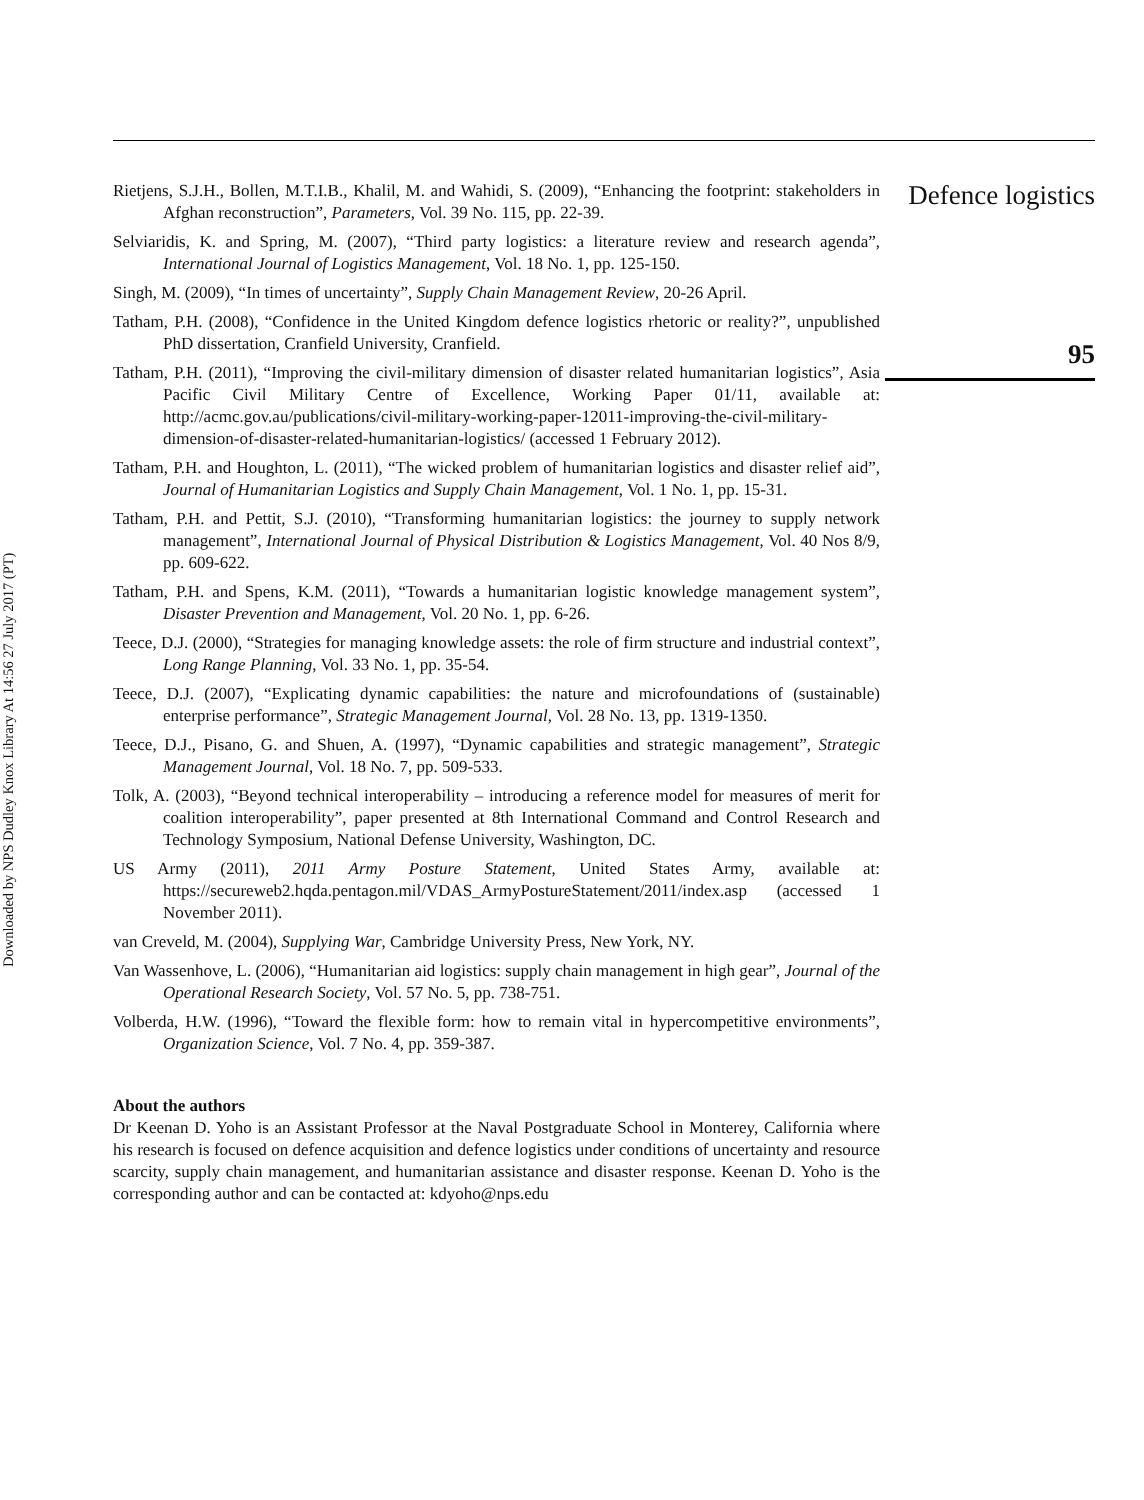Downloaded by NPS Dudley Knox Library At 14:56 27 July 2017 (PT)
Rietjens, S.J.H., Bollen, M.T.I.B., Khalil, M. and Wahidi, S. (2009), “Enhancing the footprint: stakeholders in Afghan reconstruction”, Parameters, Vol. 39 No. 115, pp. 22-39.
Selviaridis, K. and Spring, M. (2007), “Third party logistics: a literature review and research agenda”, International Journal of Logistics Management, Vol. 18 No. 1, pp. 125-150.
Singh, M. (2009), “In times of uncertainty”, Supply Chain Management Review, 20-26 April.
Tatham, P.H. (2008), “Confidence in the United Kingdom defence logistics rhetoric or reality?”, unpublished PhD dissertation, Cranfield University, Cranfield.
Tatham, P.H. (2011), “Improving the civil-military dimension of disaster related humanitarian logistics”, Asia Pacific Civil Military Centre of Excellence, Working Paper 01/11, available at: http://acmc.gov.au/publications/civil-military-working-paper-12011-improving-the-civil-military-dimension-of-disaster-related-humanitarian-logistics/ (accessed 1 February 2012).
Tatham, P.H. and Houghton, L. (2011), “The wicked problem of humanitarian logistics and disaster relief aid”, Journal of Humanitarian Logistics and Supply Chain Management, Vol. 1 No. 1, pp. 15-31.
Tatham, P.H. and Pettit, S.J. (2010), “Transforming humanitarian logistics: the journey to supply network management”, International Journal of Physical Distribution & Logistics Management, Vol. 40 Nos 8/9, pp. 609-622.
Tatham, P.H. and Spens, K.M. (2011), “Towards a humanitarian logistic knowledge management system”, Disaster Prevention and Management, Vol. 20 No. 1, pp. 6-26.
Teece, D.J. (2000), “Strategies for managing knowledge assets: the role of firm structure and industrial context”, Long Range Planning, Vol. 33 No. 1, pp. 35-54.
Teece, D.J. (2007), “Explicating dynamic capabilities: the nature and microfoundations of (sustainable) enterprise performance”, Strategic Management Journal, Vol. 28 No. 13, pp. 1319-1350.
Teece, D.J., Pisano, G. and Shuen, A. (1997), “Dynamic capabilities and strategic management”, Strategic Management Journal, Vol. 18 No. 7, pp. 509-533.
Tolk, A. (2003), “Beyond technical interoperability – introducing a reference model for measures of merit for coalition interoperability”, paper presented at 8th International Command and Control Research and Technology Symposium, National Defense University, Washington, DC.
US Army (2011), 2011 Army Posture Statement, United States Army, available at: https://secureweb2.hqda.pentagon.mil/VDAS_ArmyPostureStatement/2011/index.asp (accessed 1 November 2011).
van Creveld, M. (2004), Supplying War, Cambridge University Press, New York, NY.
Van Wassenhove, L. (2006), “Humanitarian aid logistics: supply chain management in high gear”, Journal of the Operational Research Society, Vol. 57 No. 5, pp. 738-751.
Volberda, H.W. (1996), “Toward the flexible form: how to remain vital in hypercompetitive environments”, Organization Science, Vol. 7 No. 4, pp. 359-387.
About the authors
Dr Keenan D. Yoho is an Assistant Professor at the Naval Postgraduate School in Monterey, California where his research is focused on defence acquisition and defence logistics under conditions of uncertainty and resource scarcity, supply chain management, and humanitarian assistance and disaster response. Keenan D. Yoho is the corresponding author and can be contacted at: kdyoho@nps.edu
Defence logistics
95